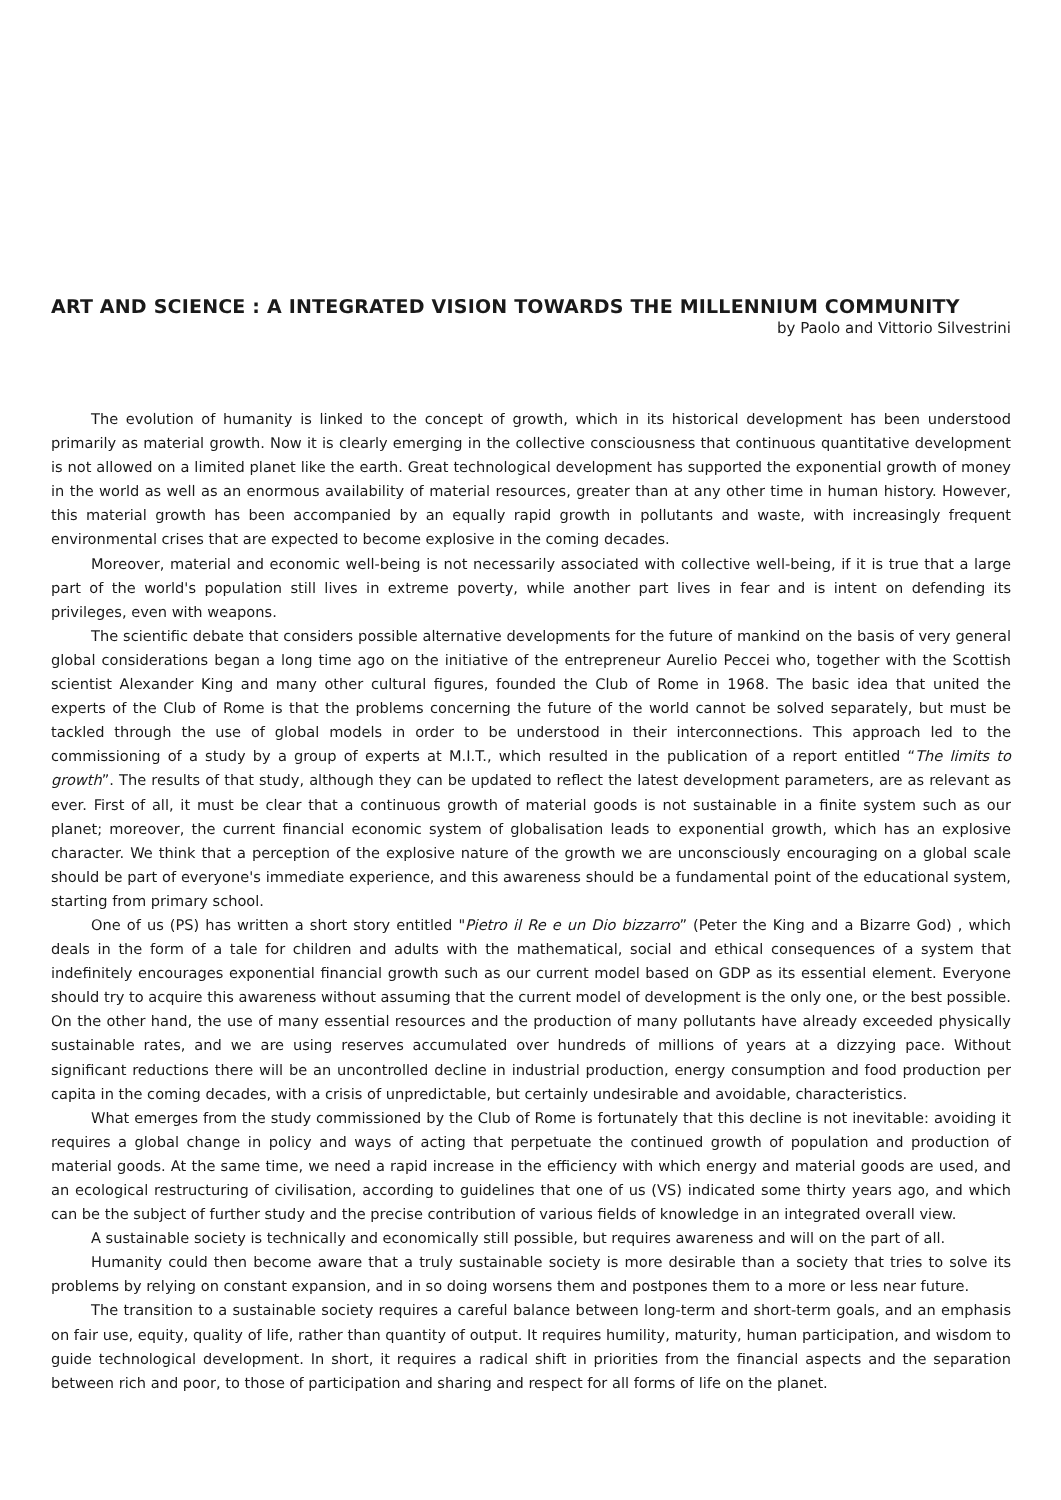ART AND SCIENCE : A INTEGRATED VISION TOWARDS THE MILLENNIUM COMMUNITY
by Paolo and Vittorio Silvestrini
The evolution of humanity is linked to the concept of growth, which in its historical development has been understood primarily as material growth. Now it is clearly emerging in the collective consciousness that continuous quantitative development is not allowed on a limited planet like the earth. Great technological development has supported the exponential growth of money in the world as well as an enormous availability of material resources, greater than at any other time in human history. However, this material growth has been accompanied by an equally rapid growth in pollutants and waste, with increasingly frequent environmental crises that are expected to become explosive in the coming decades.
Moreover, material and economic well-being is not necessarily associated with collective well-being, if it is true that a large part of the world's population still lives in extreme poverty, while another part lives in fear and is intent on defending its privileges, even with weapons.
The scientific debate that considers possible alternative developments for the future of mankind on the basis of very general global considerations began a long time ago on the initiative of the entrepreneur Aurelio Peccei who, together with the Scottish scientist Alexander King and many other cultural figures, founded the Club of Rome in 1968. The basic idea that united the experts of the Club of Rome is that the problems concerning the future of the world cannot be solved separately, but must be tackled through the use of global models in order to be understood in their interconnections. This approach led to the commissioning of a study by a group of experts at M.I.T., which resulted in the publication of a report entitled “The limits to growth”. The results of that study, although they can be updated to reflect the latest development parameters, are as relevant as ever. First of all, it must be clear that a continuous growth of material goods is not sustainable in a finite system such as our planet; moreover, the current financial economic system of globalisation leads to exponential growth, which has an explosive character. We think that a perception of the explosive nature of the growth we are unconsciously encouraging on a global scale should be part of everyone's immediate experience, and this awareness should be a fundamental point of the educational system, starting from primary school.
One of us (PS) has written a short story entitled "Pietro il Re e un Dio bizzarro” (Peter the King and a Bizarre God) , which deals in the form of a tale for children and adults with the mathematical, social and ethical consequences of a system that indefinitely encourages exponential financial growth such as our current model based on GDP as its essential element. Everyone should try to acquire this awareness without assuming that the current model of development is the only one, or the best possible. On the other hand, the use of many essential resources and the production of many pollutants have already exceeded physically sustainable rates, and we are using reserves accumulated over hundreds of millions of years at a dizzying pace. Without significant reductions there will be an uncontrolled decline in industrial production, energy consumption and food production per capita in the coming decades, with a crisis of unpredictable, but certainly undesirable and avoidable, characteristics.
What emerges from the study commissioned by the Club of Rome is fortunately that this decline is not inevitable: avoiding it requires a global change in policy and ways of acting that perpetuate the continued growth of population and production of material goods. At the same time, we need a rapid increase in the efficiency with which energy and material goods are used, and an ecological restructuring of civilisation, according to guidelines that one of us (VS) indicated some thirty years ago, and which can be the subject of further study and the precise contribution of various fields of knowledge in an integrated overall view.
A sustainable society is technically and economically still possible, but requires awareness and will on the part of all.
Humanity could then become aware that a truly sustainable society is more desirable than a society that tries to solve its problems by relying on constant expansion, and in so doing worsens them and postpones them to a more or less near future.
The transition to a sustainable society requires a careful balance between long-term and short-term goals, and an emphasis on fair use, equity, quality of life, rather than quantity of output. It requires humility, maturity, human participation, and wisdom to guide technological development. In short, it requires a radical shift in priorities from the financial aspects and the separation between rich and poor, to those of participation and sharing and respect for all forms of life on the planet.